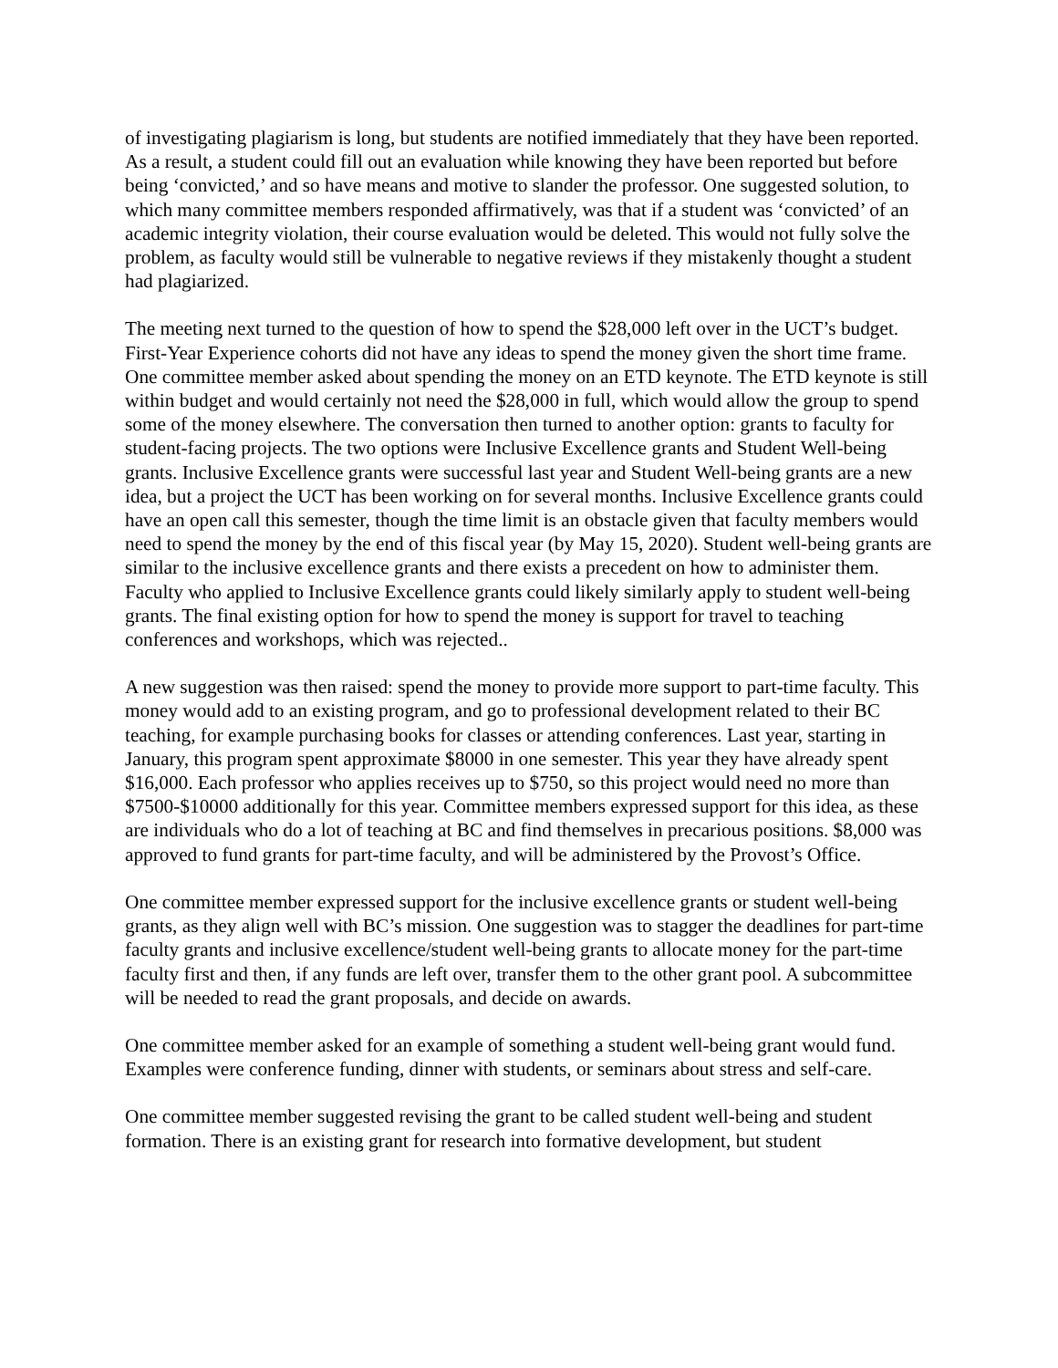of investigating plagiarism is long, but students are notified immediately that they have been reported. As a result, a student could fill out an evaluation while knowing they have been reported but before being ‘convicted,’ and so have means and motive to slander the professor. One suggested solution, to which many committee members responded affirmatively, was that if a student was ‘convicted’ of an academic integrity violation, their course evaluation would be deleted. This would not fully solve the problem, as faculty would still be vulnerable to negative reviews if they mistakenly thought a student had plagiarized.
The meeting next turned to the question of how to spend the $28,000 left over in the UCT’s budget. First-Year Experience cohorts did not have any ideas to spend the money given the short time frame. One committee member asked about spending the money on an ETD keynote. The ETD keynote is still within budget and would certainly not need the $28,000 in full, which would allow the group to spend some of the money elsewhere. The conversation then turned to another option: grants to faculty for student-facing projects. The two options were Inclusive Excellence grants and Student Well-being grants. Inclusive Excellence grants were successful last year and Student Well-being grants are a new idea, but a project the UCT has been working on for several months. Inclusive Excellence grants could have an open call this semester, though the time limit is an obstacle given that faculty members would need to spend the money by the end of this fiscal year (by May 15, 2020). Student well-being grants are similar to the inclusive excellence grants and there exists a precedent on how to administer them. Faculty who applied to Inclusive Excellence grants could likely similarly apply to student well-being grants. The final existing option for how to spend the money is support for travel to teaching conferences and workshops, which was rejected..
A new suggestion was then raised: spend the money to provide more support to part-time faculty. This money would add to an existing program, and go to professional development related to their BC teaching, for example purchasing books for classes or attending conferences. Last year, starting in January, this program spent approximate $8000 in one semester. This year they have already spent $16,000. Each professor who applies receives up to $750, so this project would need no more than $7500-$10000 additionally for this year. Committee members expressed support for this idea, as these are individuals who do a lot of teaching at BC and find themselves in precarious positions. $8,000 was approved to fund grants for part-time faculty, and will be administered by the Provost’s Office.
One committee member expressed support for the inclusive excellence grants or student well-being grants, as they align well with BC’s mission. One suggestion was to stagger the deadlines for part-time faculty grants and inclusive excellence/student well-being grants to allocate money for the part-time faculty first and then, if any funds are left over, transfer them to the other grant pool. A subcommittee will be needed to read the grant proposals, and decide on awards.
One committee member asked for an example of something a student well-being grant would fund. Examples were conference funding, dinner with students, or seminars about stress and self-care.
One committee member suggested revising the grant to be called student well-being and student formation. There is an existing grant for research into formative development, but student